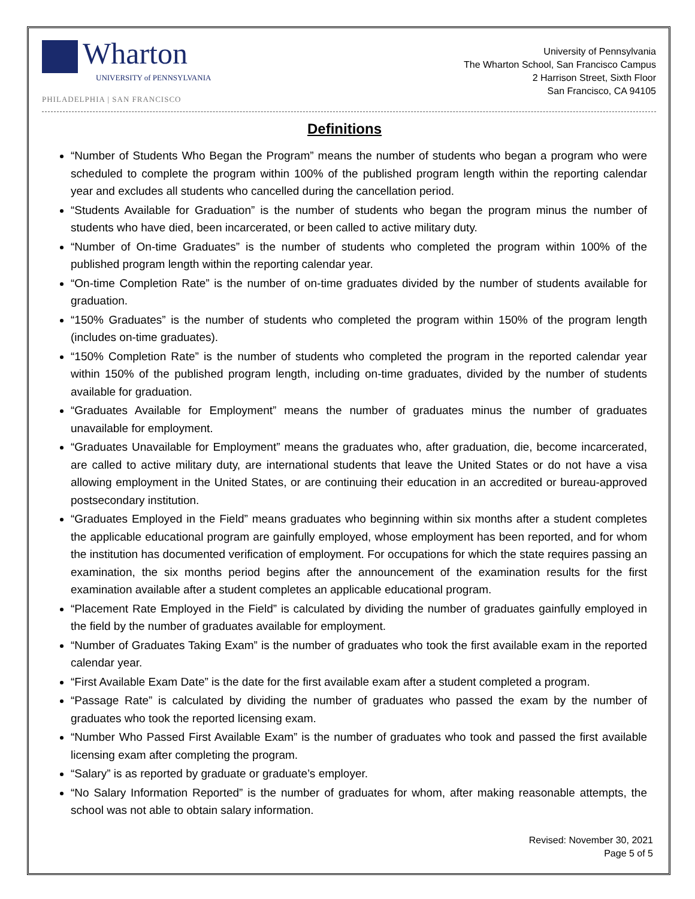Wharton
UNIVERSITY of PENNSYLVANIA
PHILADELPHIA | SAN FRANCISCO
University of Pennsylvania
The Wharton School, San Francisco Campus
2 Harrison Street, Sixth Floor
San Francisco, CA 94105
Definitions
“Number of Students Who Began the Program” means the number of students who began a program who were scheduled to complete the program within 100% of the published program length within the reporting calendar year and excludes all students who cancelled during the cancellation period.
“Students Available for Graduation” is the number of students who began the program minus the number of students who have died, been incarcerated, or been called to active military duty.
“Number of On-time Graduates” is the number of students who completed the program within 100% of the published program length within the reporting calendar year.
“On-time Completion Rate” is the number of on-time graduates divided by the number of students available for graduation.
“150% Graduates” is the number of students who completed the program within 150% of the program length (includes on-time graduates).
“150% Completion Rate” is the number of students who completed the program in the reported calendar year within 150% of the published program length, including on-time graduates, divided by the number of students available for graduation.
“Graduates Available for Employment” means the number of graduates minus the number of graduates unavailable for employment.
“Graduates Unavailable for Employment” means the graduates who, after graduation, die, become incarcerated, are called to active military duty, are international students that leave the United States or do not have a visa allowing employment in the United States, or are continuing their education in an accredited or bureau-approved postsecondary institution.
“Graduates Employed in the Field” means graduates who beginning within six months after a student completes the applicable educational program are gainfully employed, whose employment has been reported, and for whom the institution has documented verification of employment. For occupations for which the state requires passing an examination, the six months period begins after the announcement of the examination results for the first examination available after a student completes an applicable educational program.
“Placement Rate Employed in the Field” is calculated by dividing the number of graduates gainfully employed in the field by the number of graduates available for employment.
“Number of Graduates Taking Exam” is the number of graduates who took the first available exam in the reported calendar year.
“First Available Exam Date” is the date for the first available exam after a student completed a program.
“Passage Rate” is calculated by dividing the number of graduates who passed the exam by the number of graduates who took the reported licensing exam.
“Number Who Passed First Available Exam” is the number of graduates who took and passed the first available licensing exam after completing the program.
“Salary” is as reported by graduate or graduate’s employer.
“No Salary Information Reported” is the number of graduates for whom, after making reasonable attempts, the school was not able to obtain salary information.
Revised: November 30, 2021
Page 5 of 5